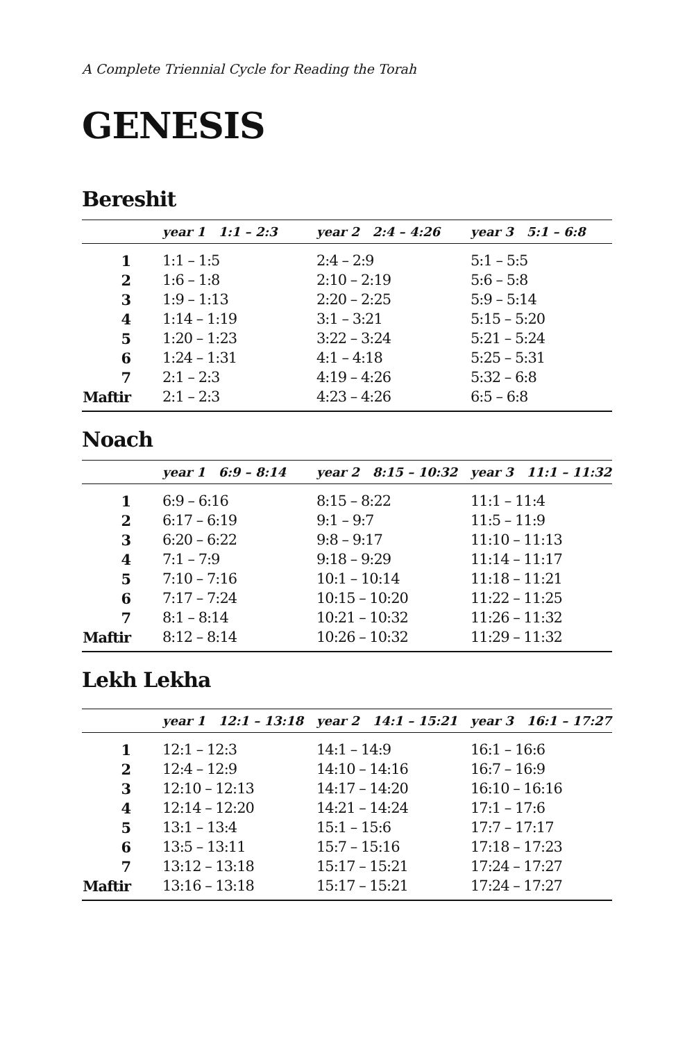A Complete Triennial Cycle for Reading the Torah
GENESIS
Bereshit
| | year 1 1:1 – 2:3 | year 2 2:4 – 4:26 | year 3 5:1 – 6:8 |
| --- | --- | --- | --- |
| 1 | 1:1 – 1:5 | 2:4 – 2:9 | 5:1 – 5:5 |
| 2 | 1:6 – 1:8 | 2:10 – 2:19 | 5:6 – 5:8 |
| 3 | 1:9 – 1:13 | 2:20 – 2:25 | 5:9 – 5:14 |
| 4 | 1:14 – 1:19 | 3:1 – 3:21 | 5:15 – 5:20 |
| 5 | 1:20 – 1:23 | 3:22 – 3:24 | 5:21 – 5:24 |
| 6 | 1:24 – 1:31 | 4:1 – 4:18 | 5:25 – 5:31 |
| 7 | 2:1 – 2:3 | 4:19 – 4:26 | 5:32 – 6:8 |
| Maftir | 2:1 – 2:3 | 4:23 – 4:26 | 6:5 – 6:8 |
Noach
| | year 1 6:9 – 8:14 | year 2 8:15 – 10:32 | year 3 11:1 – 11:32 |
| --- | --- | --- | --- |
| 1 | 6:9 – 6:16 | 8:15 – 8:22 | 11:1 – 11:4 |
| 2 | 6:17 – 6:19 | 9:1 – 9:7 | 11:5 – 11:9 |
| 3 | 6:20 – 6:22 | 9:8 – 9:17 | 11:10 – 11:13 |
| 4 | 7:1 – 7:9 | 9:18 – 9:29 | 11:14 – 11:17 |
| 5 | 7:10 – 7:16 | 10:1 – 10:14 | 11:18 – 11:21 |
| 6 | 7:17 – 7:24 | 10:15 – 10:20 | 11:22 – 11:25 |
| 7 | 8:1 – 8:14 | 10:21 – 10:32 | 11:26 – 11:32 |
| Maftir | 8:12 – 8:14 | 10:26 – 10:32 | 11:29 – 11:32 |
Lekh Lekha
| | year 1 12:1 – 13:18 | year 2 14:1 – 15:21 | year 3 16:1 – 17:27 |
| --- | --- | --- | --- |
| 1 | 12:1 – 12:3 | 14:1 – 14:9 | 16:1 – 16:6 |
| 2 | 12:4 – 12:9 | 14:10 – 14:16 | 16:7 – 16:9 |
| 3 | 12:10 – 12:13 | 14:17 – 14:20 | 16:10 – 16:16 |
| 4 | 12:14 – 12:20 | 14:21 – 14:24 | 17:1 – 17:6 |
| 5 | 13:1 – 13:4 | 15:1 – 15:6 | 17:7 – 17:17 |
| 6 | 13:5 – 13:11 | 15:7 – 15:16 | 17:18 – 17:23 |
| 7 | 13:12 – 13:18 | 15:17 – 15:21 | 17:24 – 17:27 |
| Maftir | 13:16 – 13:18 | 15:17 – 15:21 | 17:24 – 17:27 |